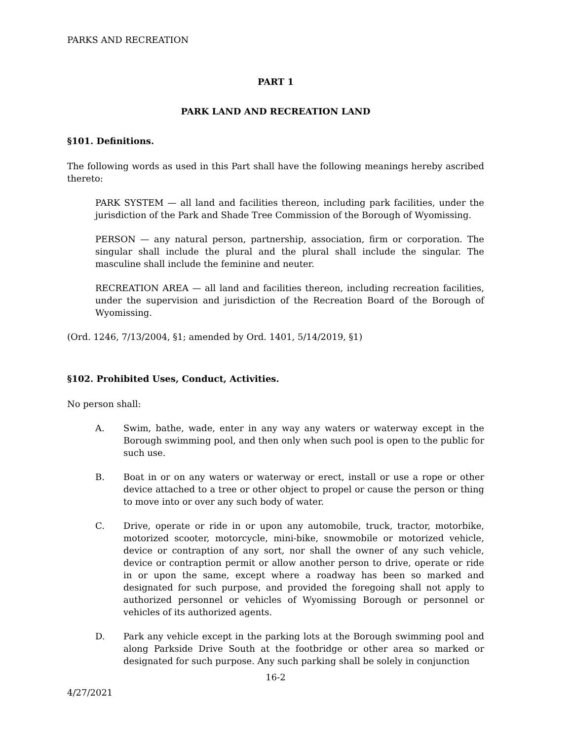PARKS AND RECREATION
PART 1
PARK LAND AND RECREATION LAND
§101. Definitions.
The following words as used in this Part shall have the following meanings hereby ascribed thereto:
PARK SYSTEM — all land and facilities thereon, including park facilities, under the jurisdiction of the Park and Shade Tree Commission of the Borough of Wyomissing.
PERSON — any natural person, partnership, association, firm or corporation. The singular shall include the plural and the plural shall include the singular. The masculine shall include the feminine and neuter.
RECREATION AREA — all land and facilities thereon, including recreation facilities, under the supervision and jurisdiction of the Recreation Board of the Borough of Wyomissing.
(Ord. 1246, 7/13/2004, §1; amended by Ord. 1401, 5/14/2019, §1)
§102. Prohibited Uses, Conduct, Activities.
No person shall:
A. Swim, bathe, wade, enter in any way any waters or waterway except in the Borough swimming pool, and then only when such pool is open to the public for such use.
B. Boat in or on any waters or waterway or erect, install or use a rope or other device attached to a tree or other object to propel or cause the person or thing to move into or over any such body of water.
C. Drive, operate or ride in or upon any automobile, truck, tractor, motorbike, motorized scooter, motorcycle, mini-bike, snowmobile or motorized vehicle, device or contraption of any sort, nor shall the owner of any such vehicle, device or contraption permit or allow another person to drive, operate or ride in or upon the same, except where a roadway has been so marked and designated for such purpose, and provided the foregoing shall not apply to authorized personnel or vehicles of Wyomissing Borough or personnel or vehicles of its authorized agents.
D. Park any vehicle except in the parking lots at the Borough swimming pool and along Parkside Drive South at the footbridge or other area so marked or designated for such purpose. Any such parking shall be solely in conjunction
16-2
4/27/2021